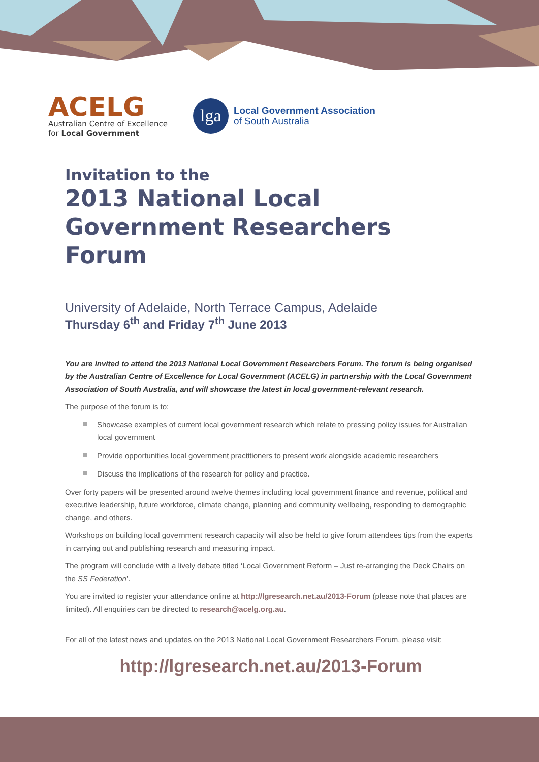ACELG
Australian Centre of Excellence
for Local Government
lga
Local Government Association
of South Australia
Invitation to the
2013 National Local Government Researchers Forum
University of Adelaide, North Terrace Campus, Adelaide
Thursday 6<sup>th</sup> and Friday 7<sup>th</sup> June 2013
You are invited to attend the 2013 National Local Government Researchers Forum. The forum is being organised by the Australian Centre of Excellence for Local Government (ACELG) in partnership with the Local Government Association of South Australia, and will showcase the latest in local government-relevant research.
The purpose of the forum is to:
Showcase examples of current local government research which relate to pressing policy issues for Australian local government
Provide opportunities local government practitioners to present work alongside academic researchers
Discuss the implications of the research for policy and practice.
Over forty papers will be presented around twelve themes including local government finance and revenue, political and executive leadership, future workforce, climate change, planning and community wellbeing, responding to demographic change, and others.
Workshops on building local government research capacity will also be held to give forum attendees tips from the experts in carrying out and publishing research and measuring impact.
The program will conclude with a lively debate titled ‘Local Government Reform – Just re-arranging the Deck Chairs on the SS Federation’.
You are invited to register your attendance online at http://lgresearch.net.au/2013-Forum (please note that places are limited). All enquiries can be directed to research@acelg.org.au.
For all of the latest news and updates on the 2013 National Local Government Researchers Forum, please visit:
http://lgresearch.net.au/2013-Forum